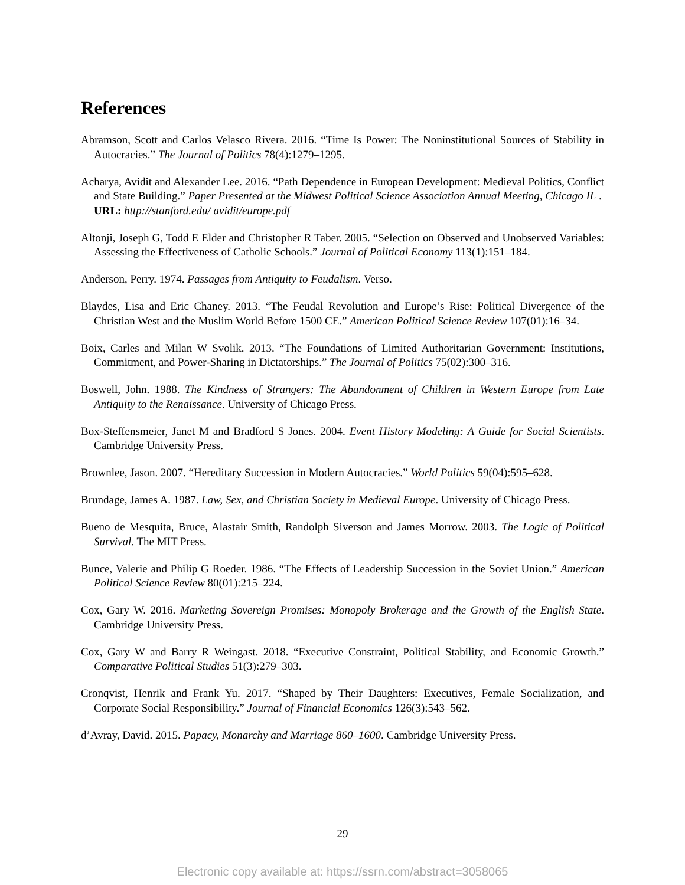References
Abramson, Scott and Carlos Velasco Rivera. 2016. “Time Is Power: The Noninstitutional Sources of Stability in Autocracies.” The Journal of Politics 78(4):1279–1295.
Acharya, Avidit and Alexander Lee. 2016. “Path Dependence in European Development: Medieval Politics, Conflict and State Building.” Paper Presented at the Midwest Political Science Association Annual Meeting, Chicago IL .
URL: http://stanford.edu/ avidit/europe.pdf
Altonji, Joseph G, Todd E Elder and Christopher R Taber. 2005. “Selection on Observed and Unobserved Variables: Assessing the Effectiveness of Catholic Schools.” Journal of Political Economy 113(1):151–184.
Anderson, Perry. 1974. Passages from Antiquity to Feudalism. Verso.
Blaydes, Lisa and Eric Chaney. 2013. “The Feudal Revolution and Europe’s Rise: Political Divergence of the Christian West and the Muslim World Before 1500 CE.” American Political Science Review 107(01):16–34.
Boix, Carles and Milan W Svolik. 2013. “The Foundations of Limited Authoritarian Government: Institutions, Commitment, and Power-Sharing in Dictatorships.” The Journal of Politics 75(02):300–316.
Boswell, John. 1988. The Kindness of Strangers: The Abandonment of Children in Western Europe from Late Antiquity to the Renaissance. University of Chicago Press.
Box-Steffensmeier, Janet M and Bradford S Jones. 2004. Event History Modeling: A Guide for Social Scientists. Cambridge University Press.
Brownlee, Jason. 2007. “Hereditary Succession in Modern Autocracies.” World Politics 59(04):595–628.
Brundage, James A. 1987. Law, Sex, and Christian Society in Medieval Europe. University of Chicago Press.
Bueno de Mesquita, Bruce, Alastair Smith, Randolph Siverson and James Morrow. 2003. The Logic of Political Survival. The MIT Press.
Bunce, Valerie and Philip G Roeder. 1986. “The Effects of Leadership Succession in the Soviet Union.” American Political Science Review 80(01):215–224.
Cox, Gary W. 2016. Marketing Sovereign Promises: Monopoly Brokerage and the Growth of the English State. Cambridge University Press.
Cox, Gary W and Barry R Weingast. 2018. “Executive Constraint, Political Stability, and Economic Growth.” Comparative Political Studies 51(3):279–303.
Cronqvist, Henrik and Frank Yu. 2017. “Shaped by Their Daughters: Executives, Female Socialization, and Corporate Social Responsibility.” Journal of Financial Economics 126(3):543–562.
d’Avray, David. 2015. Papacy, Monarchy and Marriage 860–1600. Cambridge University Press.
29
Electronic copy available at: https://ssrn.com/abstract=3058065